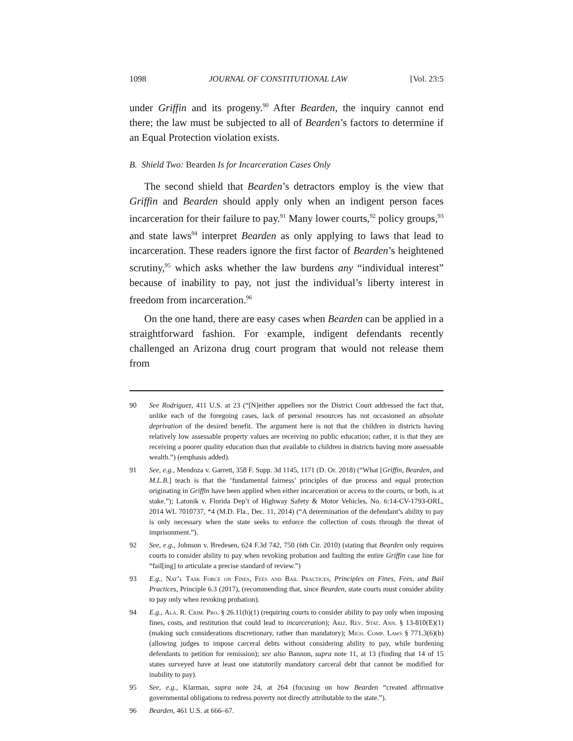1098 JOURNAL OF CONSTITUTIONAL LAW [Vol. 23:5
under Griffin and its progeny.<sup>90</sup> After Bearden, the inquiry cannot end there; the law must be subjected to all of Bearden’s factors to determine if an Equal Protection violation exists.
B. Shield Two: Bearden Is for Incarceration Cases Only
The second shield that Bearden’s detractors employ is the view that Griffin and Bearden should apply only when an indigent person faces incarceration for their failure to pay.<sup>91</sup> Many lower courts,<sup>92</sup> policy groups,<sup>93</sup> and state laws<sup>94</sup> interpret Bearden as only applying to laws that lead to incarceration. These readers ignore the first factor of Bearden’s heightened scrutiny,<sup>95</sup> which asks whether the law burdens any “individual interest” because of inability to pay, not just the individual’s liberty interest in freedom from incarceration.<sup>96</sup>
On the one hand, there are easy cases when Bearden can be applied in a straightforward fashion. For example, indigent defendants recently challenged an Arizona drug court program that would not release them from
90 See Rodriguez, 411 U.S. at 23 (“[N]either appellees nor the District Court addressed the fact that, unlike each of the foregoing cases, lack of personal resources has not occasioned an absolute deprivation of the desired benefit. The argument here is not that the children in districts having relatively low assessable property values are receiving no public education; rather, it is that they are receiving a poorer quality education than that available to children in districts having more assessable wealth.”) (emphasis added).
91 See, e.g., Mendoza v. Garrett, 358 F. Supp. 3d 1145, 1171 (D. Or. 2018) (“What [Griffin, Bearden, and M.L.B.] teach is that the ‘fundamental fairness’ principles of due process and equal protection originating in Griffin have been applied when either incarceration or access to the courts, or both, is at stake.”); Latonik v. Florida Dep’t of Highway Safety & Motor Vehicles, No. 6:14-CV-1793-ORL, 2014 WL 7010737, *4 (M.D. Fla., Dec. 11, 2014) (“A determination of the defendant’s ability to pay is only necessary when the state seeks to enforce the collection of costs through the threat of imprisonment.”).
92 See, e.g., Johnson v. Bredesen, 624 F.3d 742, 750 (6th Cir. 2010) (stating that Bearden only requires courts to consider ability to pay when revoking probation and faulting the entire Griffin case line for “fail[ing] to articulate a precise standard of review.”)
93 E.g., Nat’l Task Force on Fines, Fees and Bail Practices, Principles on Fines, Fees, and Bail Practices, Principle 6.3 (2017), (recommending that, since Bearden, state courts must consider ability to pay only when revoking probation).
94 E.g., Ala. R. Crim. Pro. § 26.11(h)(1) (requiring courts to consider ability to pay only when imposing fines, costs, and restitution that could lead to incarceration); Ariz. Rev. Stat. Ann. § 13-810(E)(1) (making such considerations discretionary, rather than mandatory); Mich. Comp. Laws § 771.3(6)(b) (allowing judges to impose carceral debts without considering ability to pay, while burdening defendants to petition for remission); see also Bannon, supra note 11, at 13 (finding that 14 of 15 states surveyed have at least one statutorily mandatory carceral debt that cannot be modified for inability to pay).
95 See, e.g., Klarman, supra note 24, at 264 (focusing on how Bearden “created affirmative governmental obligations to redress poverty not directly attributable to the state.”).
96 Bearden, 461 U.S. at 666–67.